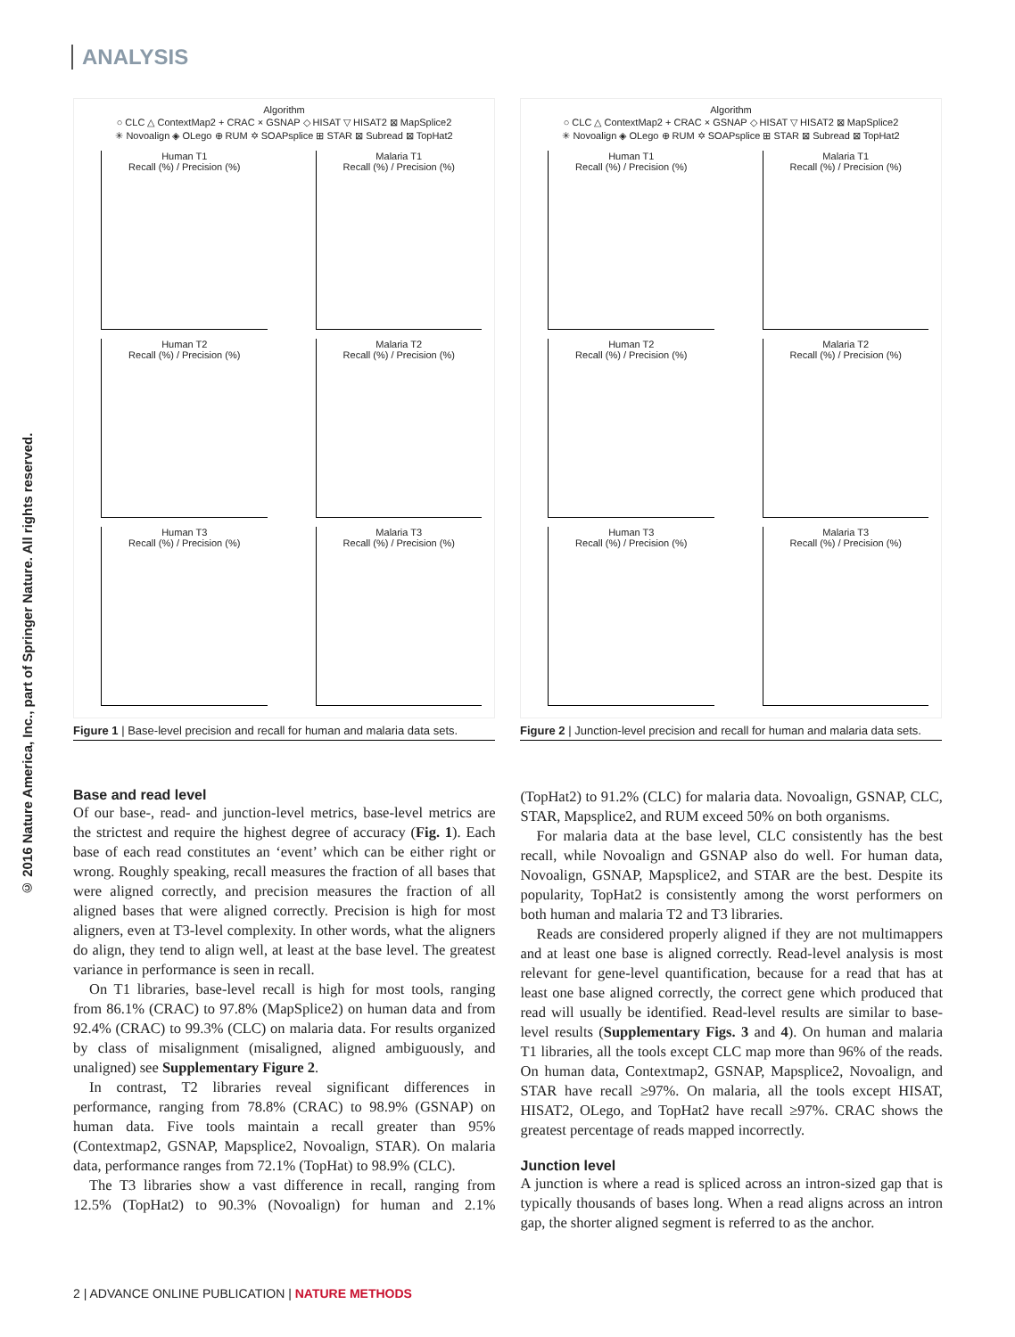ANALYSIS
© 2016 Nature America, Inc., part of Springer Nature. All rights reserved.
Algorithm
○ CLC △ ContextMap2 + CRAC × GSNAP ◇ HISAT ▽ HISAT2 ⊠ MapSplice2
✳ Novoalign ◈ OLego ⊕ RUM ✡ SOAPsplice ⊞ STAR ⊠ Subread ⊠ TopHat2
Human T1
Recall (%) / Precision (%)
Malaria T1
Recall (%) / Precision (%)
Human T2
Recall (%) / Precision (%)
Malaria T2
Recall (%) / Precision (%)
Human T3
Recall (%) / Precision (%)
Malaria T3
Recall (%) / Precision (%)
Figure 1 | Base-level precision and recall for human and malaria data sets.
Algorithm
○ CLC △ ContextMap2 + CRAC × GSNAP ◇ HISAT ▽ HISAT2 ⊠ MapSplice2
✳ Novoalign ◈ OLego ⊕ RUM ✡ SOAPsplice ⊞ STAR ⊠ Subread ⊠ TopHat2
Human T1
Recall (%) / Precision (%)
Malaria T1
Recall (%) / Precision (%)
Human T2
Recall (%) / Precision (%)
Malaria T2
Recall (%) / Precision (%)
Human T3
Recall (%) / Precision (%)
Malaria T3
Recall (%) / Precision (%)
Figure 2 | Junction-level precision and recall for human and malaria data sets.
Base and read level
Of our base-, read- and junction-level metrics, base-level metrics are the strictest and require the highest degree of accuracy (Fig. 1). Each base of each read constitutes an ‘event’ which can be either right or wrong. Roughly speaking, recall measures the fraction of all bases that were aligned correctly, and precision measures the fraction of all aligned bases that were aligned correctly. Precision is high for most aligners, even at T3-level complexity. In other words, what the aligners do align, they tend to align well, at least at the base level. The greatest variance in performance is seen in recall.
On T1 libraries, base-level recall is high for most tools, ranging from 86.1% (CRAC) to 97.8% (MapSplice2) on human data and from 92.4% (CRAC) to 99.3% (CLC) on malaria data. For results organized by class of misalignment (misaligned, aligned ambiguously, and unaligned) see Supplementary Figure 2.
In contrast, T2 libraries reveal significant differences in performance, ranging from 78.8% (CRAC) to 98.9% (GSNAP) on human data. Five tools maintain a recall greater than 95% (Contextmap2, GSNAP, Mapsplice2, Novoalign, STAR). On malaria data, performance ranges from 72.1% (TopHat) to 98.9% (CLC).
The T3 libraries show a vast difference in recall, ranging from 12.5% (TopHat2) to 90.3% (Novoalign) for human and 2.1% (TopHat2) to 91.2% (CLC) for malaria data. Novoalign, GSNAP, CLC, STAR, Mapsplice2, and RUM exceed 50% on both organisms.
For malaria data at the base level, CLC consistently has the best recall, while Novoalign and GSNAP also do well. For human data, Novoalign, GSNAP, Mapsplice2, and STAR are the best. Despite its popularity, TopHat2 is consistently among the worst performers on both human and malaria T2 and T3 libraries.
Reads are considered properly aligned if they are not multimappers and at least one base is aligned correctly. Read-level analysis is most relevant for gene-level quantification, because for a read that has at least one base aligned correctly, the correct gene which produced that read will usually be identified. Read-level results are similar to base-level results (Supplementary Figs. 3 and 4). On human and malaria T1 libraries, all the tools except CLC map more than 96% of the reads. On human data, Contextmap2, GSNAP, Mapsplice2, Novoalign, and STAR have recall ≥97%. On malaria, all the tools except HISAT, HISAT2, OLego, and TopHat2 have recall ≥97%. CRAC shows the greatest percentage of reads mapped incorrectly.
Junction level
A junction is where a read is spliced across an intron-sized gap that is typically thousands of bases long. When a read aligns across an intron gap, the shorter aligned segment is referred to as the anchor.
2 | ADVANCE ONLINE PUBLICATION | NATURE METHODS